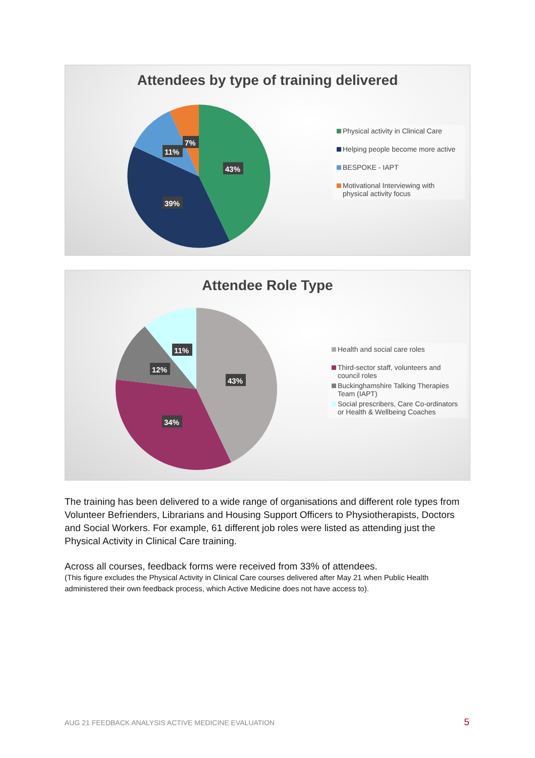Attendees by type of training delivered
43%
39%
11%
7%
Physical activity in Clinical Care
Helping people become more active
BESPOKE - IAPT
Motivational Interviewing with physical activity focus
Attendee Role Type
43%
34%
12%
11%
Health and social care roles
Third-sector staff, volunteers and council roles
Buckinghamshire Talking Therapies Team (IAPT)
Social prescribers, Care Co-ordinators or Health & Wellbeing Coaches
The training has been delivered to a wide range of organisations and different role types from Volunteer Befrienders, Librarians and Housing Support Officers to Physiotherapists, Doctors and Social Workers. For example, 61 different job roles were listed as attending just the Physical Activity in Clinical Care training.
Across all courses, feedback forms were received from 33% of attendees.
(This figure excludes the Physical Activity in Clinical Care courses delivered after May 21 when Public Health administered their own feedback process, which Active Medicine does not have access to).
AUG 21 FEEDBACK ANALYSIS ACTIVE MEDICINE EVALUATION 5